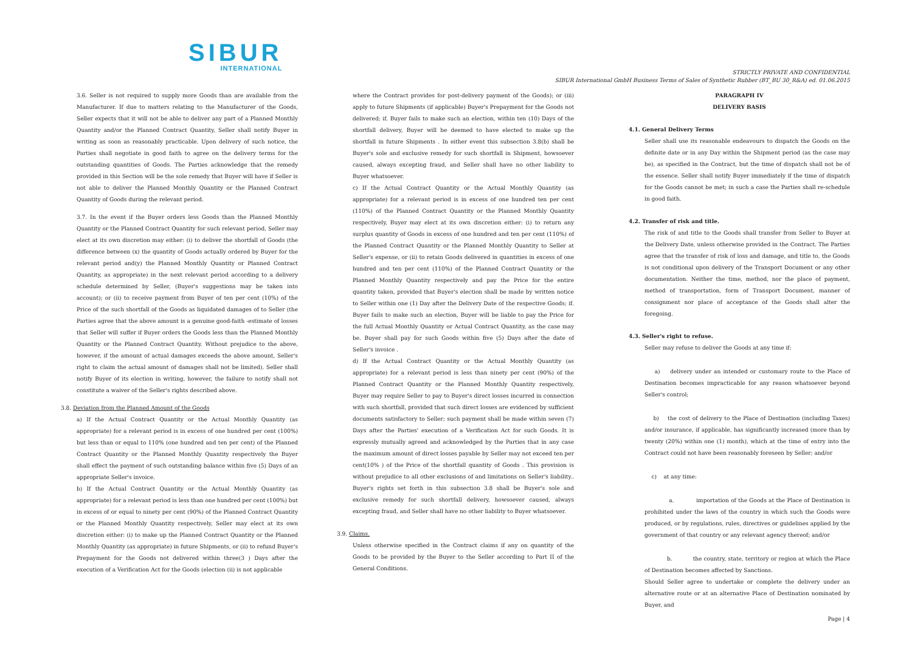SIBUR
INTERNATIONAL
STRICTLY PRIVATE AND CONFIDENTIAL
SIBUR International GmbH Business Terms of Sales of Synthetic Rubber (BT_BU 30_R&A) ed. 01.06.2015
3.6. Seller is not required to supply more Goods than are available from the Manufacturer. If due to matters relating to the Manufacturer of the Goods, Seller expects that it will not be able to deliver any part of a Planned Monthly Quantity and/or the Planned Contract Quantity, Seller shall notify Buyer in writing as soon as reasonably practicable. Upon delivery of such notice, the Parties shall negotiate in good faith to agree on the delivery terms for the outstanding quantities of Goods. The Parties acknowledge that the remedy provided in this Section will be the sole remedy that Buyer will have if Seller is not able to deliver the Planned Monthly Quantity or the Planned Contract Quantity of Goods during the relevant period.
3.7. In the event if the Buyer orders less Goods than the Planned Monthly Quantity or the Planned Contract Quantity for such relevant period, Seller may elect at its own discretion may either: (i) to deliver the shortfall of Goods (the difference between (x) the quantity of Goods actually ordered by Buyer for the relevant period and(y) the Planned Monthly Quantity or Planned Contract Quantity, as appropriate) in the next relevant period according to a delivery schedule determined by Seller, (Buyer's suggestions may be taken into account); or (ii) to receive payment from Buyer of ten per cent (10%) of the Price of the such shortfall of the Goods as liquidated damages of to Seller (the Parties agree that the above amount is a genuine good-faith -estimate of losses that Seller will suffer if Buyer orders the Goods less than the Planned Monthly Quantity or the Planned Contract Quantity. Without prejudice to the above, however, if the amount of actual damages exceeds the above amount, Seller's right to claim the actual amount of damages shall not be limited). Seller shall notify Buyer of its election in writing, however, the failure to notify shall not constitute a waiver of the Seller's rights described above.
3.8. Deviation from the Planned Amount of the Goods
a) If the Actual Contract Quantity or the Actual Monthly Quantity (as appropriate) for a relevant period is in excess of one hundred per cent (100%) but less than or equal to 110% (one hundred and ten per cent) of the Planned Contract Quantity or the Planned Monthly Quantity respectively the Buyer shall effect the payment of such outstanding balance within five (5) Days of an appropriate Seller's invoice.
b) If the Actual Contract Quantity or the Actual Monthly Quantity (as appropriate) for a relevant period is less than one hundred per cent (100%) but in excess of or equal to ninety per cent (90%) of the Planned Contract Quantity or the Planned Monthly Quantity respectively, Seller may elect at its own discretion either: (i) to make up the Planned Contract Quantity or the Planned Monthly Quantity (as appropriate) in future Shipments, or (ii) to refund Buyer's Prepayment for the Goods not delivered within three(3 ) Days after the execution of a Verification Act for the Goods (election (ii) is not applicable
where the Contract provides for post-delivery payment of the Goods); or (iii) apply to future Shipments (if applicable) Buyer's Prepayment for the Goods not delivered; if. Buyer fails to make such an election, within ten (10) Days of the shortfall delivery, Buyer will be deemed to have elected to make up the shortfall in future Shipments . In either event this subsection 3.8(b) shall be Buyer's sole and exclusive remedy for such shortfall in Shipment, howsoever caused, always excepting fraud, and Seller shall have no other liability to Buyer whatsoever.
c) If the Actual Contract Quantity or the Actual Monthly Quantity (as appropriate) for a relevant period is in excess of one hundred ten per cent (110%) of the Planned Contract Quantity or the Planned Monthly Quantity respectively, Buyer may elect at its own discretion either: (i) to return any surplus quantity of Goods in excess of one hundred and ten per cent (110%) of the Planned Contract Quantity or the Planned Monthly Quantity to Seller at Seller's expense, or (ii) to retain Goods delivered in quantities in excess of one hundred and ten per cent (110%) of the Planned Contract Quantity or the Planned Monthly Quantity respectively and pay the Price for the entire quantity taken, provided that Buyer's election shall be made by written notice to Seller within one (1) Day after the Delivery Date of the respective Goods; if. Buyer fails to make such an election, Buyer will be liable to pay the Price for the full Actual Monthly Quantity or Actual Contract Quantity, as the case may be. Buyer shall pay for such Goods within five (5) Days after the date of Seller's invoice .
d) If the Actual Contract Quantity or the Actual Monthly Quantity (as appropriate) for a relevant period is less than ninety per cent (90%) of the Planned Contract Quantity or the Planned Monthly Quantity respectively, Buyer may require Seller to pay to Buyer's direct losses incurred in connection with such shortfall, provided that such direct losses are evidenced by sufficient documents satisfactory to Seller; such payment shall be made within seven (7) Days after the Parties' execution of a Verification Act for such Goods. It is expressly mutually agreed and acknowledged by the Parties that in any case the maximum amount of direct losses payable by Seller may not exceed ten per cent(10% ) of the Price of the shortfall quantity of Goods . This provision is without prejudice to all other exclusions of and limitations on Seller's liability.. Buyer's rights set forth in this subsection 3.8 shall be Buyer's sole and exclusive remedy for such shortfall delivery, howsoever caused, always excepting fraud, and Seller shall have no other liability to Buyer whatsoever.
3.9. Claims.
Unless otherwise specified in the Contract claims if any on quantity of the Goods to be provided by the Buyer to the Seller according to Part II of the General Conditions.
PARAGRAPH IV
DELIVERY BASIS
4.1. General Delivery Terms
Seller shall use its reasonable endeavours to dispatch the Goods on the definite date or in any Day within the Shipment period (as the case may be), as specified in the Contract, but the time of dispatch shall not be of the essence. Seller shall notify Buyer immediately if the time of dispatch for the Goods cannot be met; in such a case the Parties shall re-schedule in good faith.
4.2. Transfer of risk and title.
The risk of and title to the Goods shall transfer from Seller to Buyer at the Delivery Date, unless otherwise provided in the Contract. The Parties agree that the transfer of risk of loss and damage, and title to, the Goods is not conditional upon delivery of the Transport Document or any other documentation. Neither the time, method, nor the place of payment, method of transportation, form of Transport Document, manner of consignment nor place of acceptance of the Goods shall alter the foregoing.
4.3. Seller's right to refuse.
Seller may refuse to deliver the Goods at any time if:
a) delivery under an intended or customary route to the Place of Destination becomes impracticable for any reason whatsoever beyond Seller's control;
b) the cost of delivery to the Place of Destination (including Taxes) and/or insurance, if applicable, has significantly increased (more than by twenty (20%) within one (1) month), which at the time of entry into the Contract could not have been reasonably foreseen by Seller; and/or
c) at any time:
a. importation of the Goods at the Place of Destination is prohibited under the laws of the country in which such the Goods were produced, or by regulations, rules, directives or guidelines applied by the government of that country or any relevant agency thereof; and/or
b. the country, state, territory or region at which the Place of Destination becomes affected by Sanctions.
Should Seller agree to undertake or complete the delivery under an alternative route or at an alternative Place of Destination nominated by Buyer, and
Page | 4